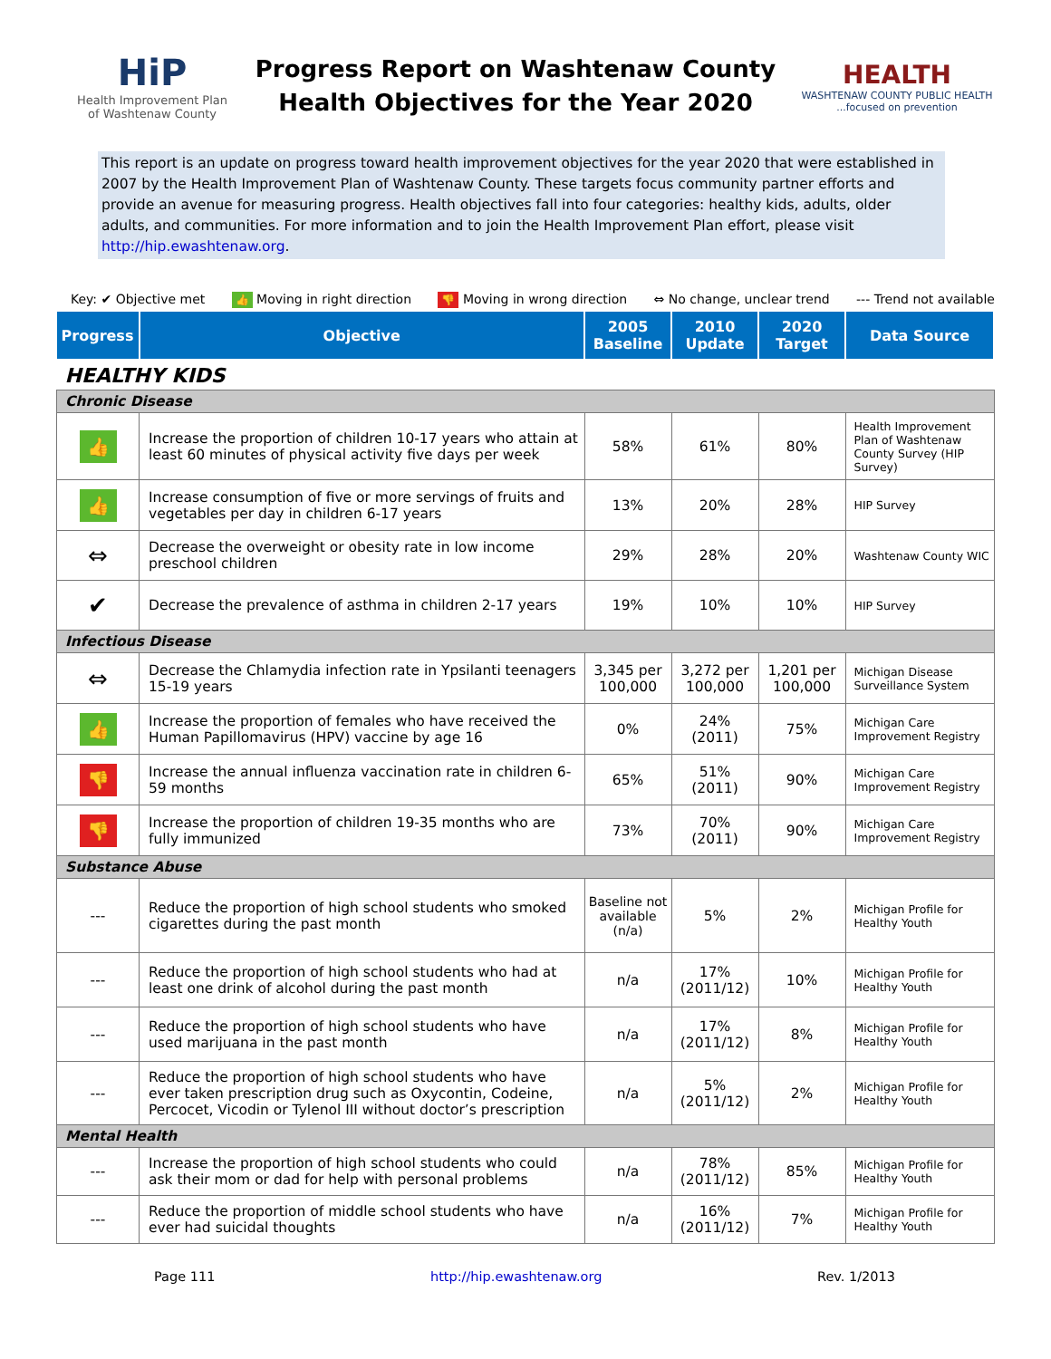HiP
Health Improvement Plan
of Washtenaw County
Progress Report on Washtenaw County
Health Objectives for the Year 2020
HEALTH
WASHTENAW COUNTY PUBLIC HEALTH
...focused on prevention
This report is an update on progress toward health improvement objectives for the year 2020 that were established in 2007 by the Health Improvement Plan of Washtenaw County. These targets focus community partner efforts and provide an avenue for measuring progress. Health objectives fall into four categories: healthy kids, adults, older adults, and communities. For more information and to join the Health Improvement Plan effort, please visit http://hip.ewashtenaw.org.
Key: ✔ Objective met 👍 Moving in right direction 👎 Moving in wrong direction ⇔ No change, unclear trend --- Trend not available
| Progress | Objective | 2005 Baseline | 2010 Update | 2020 Target | Data Source |
| --- | --- | --- | --- | --- | --- |
| HEALTHY KIDS | | | | | |
| Chronic Disease | | | | | |
| 👍 | Increase the proportion of children 10-17 years who attain at least 60 minutes of physical activity five days per week | 58% | 61% | 80% | Health Improvement Plan of Washtenaw County Survey (HIP Survey) |
| 👍 | Increase consumption of five or more servings of fruits and vegetables per day in children 6-17 years | 13% | 20% | 28% | HIP Survey |
| ⇔ | Decrease the overweight or obesity rate in low income preschool children | 29% | 28% | 20% | Washtenaw County WIC |
| ✔ | Decrease the prevalence of asthma in children 2-17 years | 19% | 10% | 10% | HIP Survey |
| Infectious Disease | | | | | |
| ⇔ | Decrease the Chlamydia infection rate in Ypsilanti teenagers 15-19 years | 3,345 per 100,000 | 3,272 per 100,000 | 1,201 per 100,000 | Michigan Disease Surveillance System |
| 👍 | Increase the proportion of females who have received the Human Papillomavirus (HPV) vaccine by age 16 | 0% | 24% (2011) | 75% | Michigan Care Improvement Registry |
| 👎 | Increase the annual influenza vaccination rate in children 6-59 months | 65% | 51% (2011) | 90% | Michigan Care Improvement Registry |
| 👎 | Increase the proportion of children 19-35 months who are fully immunized | 73% | 70% (2011) | 90% | Michigan Care Improvement Registry |
| Substance Abuse | | | | | |
| --- | Reduce the proportion of high school students who smoked cigarettes during the past month | Baseline not available (n/a) | 5% | 2% | Michigan Profile for Healthy Youth |
| --- | Reduce the proportion of high school students who had at least one drink of alcohol during the past month | n/a | 17% (2011/12) | 10% | Michigan Profile for Healthy Youth |
| --- | Reduce the proportion of high school students who have used marijuana in the past month | n/a | 17% (2011/12) | 8% | Michigan Profile for Healthy Youth |
| --- | Reduce the proportion of high school students who have ever taken prescription drug such as Oxycontin, Codeine, Percocet, Vicodin or Tylenol III without doctor’s prescription | n/a | 5% (2011/12) | 2% | Michigan Profile for Healthy Youth |
| Mental Health | | | | | |
| --- | Increase the proportion of high school students who could ask their mom or dad for help with personal problems | n/a | 78% (2011/12) | 85% | Michigan Profile for Healthy Youth |
| --- | Reduce the proportion of middle school students who have ever had suicidal thoughts | n/a | 16% (2011/12) | 7% | Michigan Profile for Healthy Youth |
Page 111 http://hip.ewashtenaw.org Rev. 1/2013